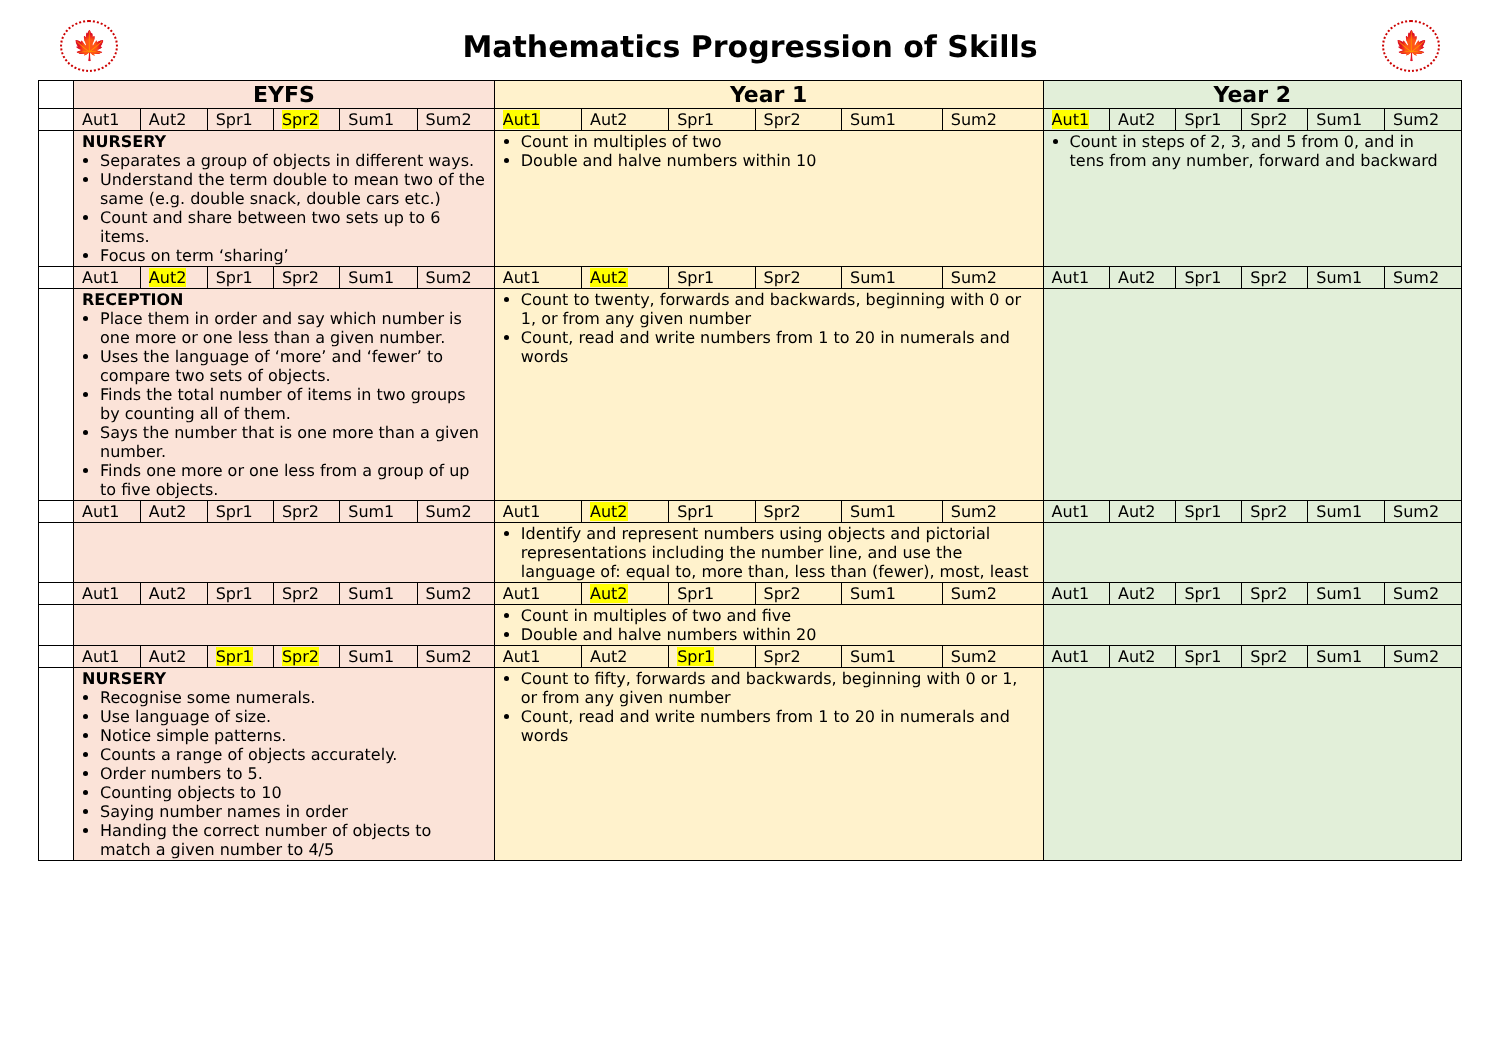🍁
Mathematics Progression of Skills
🍁
| | EYFS | | | | | | Year 1 | | | | | | Year 2 | | | | | |
| | Aut1 | Aut2 | Spr1 | Spr2 | Sum1 | Sum2 | Aut1 | Aut2 | Spr1 | Spr2 | Sum1 | Sum2 | Aut1 | Aut2 | Spr1 | Spr2 | Sum1 | Sum2 |
| | NURSERY Separates a group of objects in different ways. Understand the term double to mean two of the same (e.g. double snack, double cars etc.) Count and share between two sets up to 6 items. Focus on term ‘sharing’ | | | | | | Count in multiples of two Double and halve numbers within 10 | | | | | | Count in steps of 2, 3, and 5 from 0, and in tens from any number, forward and backward | | | | | |
| | Aut1 | Aut2 | Spr1 | Spr2 | Sum1 | Sum2 | Aut1 | Aut2 | Spr1 | Spr2 | Sum1 | Sum2 | Aut1 | Aut2 | Spr1 | Spr2 | Sum1 | Sum2 |
| | RECEPTION Place them in order and say which number is one more or one less than a given number. Uses the language of ‘more’ and ‘fewer’ to compare two sets of objects. Finds the total number of items in two groups by counting all of them. Says the number that is one more than a given number. Finds one more or one less from a group of up to five objects. | | | | | | Count to twenty, forwards and backwards, beginning with 0 or 1, or from any given number Count, read and write numbers from 1 to 20 in numerals and words | | | | | | | | | | | |
| | Aut1 | Aut2 | Spr1 | Spr2 | Sum1 | Sum2 | Aut1 | Aut2 | Spr1 | Spr2 | Sum1 | Sum2 | Aut1 | Aut2 | Spr1 | Spr2 | Sum1 | Sum2 |
| | | | | | | | Identify and represent numbers using objects and pictorial representations including the number line, and use the language of: equal to, more than, less than (fewer), most, least | | | | | | | | | | | |
| | Aut1 | Aut2 | Spr1 | Spr2 | Sum1 | Sum2 | Aut1 | Aut2 | Spr1 | Spr2 | Sum1 | Sum2 | Aut1 | Aut2 | Spr1 | Spr2 | Sum1 | Sum2 |
| | | | | | | | Count in multiples of two and five Double and halve numbers within 20 | | | | | | | | | | | |
| | Aut1 | Aut2 | Spr1 | Spr2 | Sum1 | Sum2 | Aut1 | Aut2 | Spr1 | Spr2 | Sum1 | Sum2 | Aut1 | Aut2 | Spr1 | Spr2 | Sum1 | Sum2 |
| | NURSERY Recognise some numerals. Use language of size. Notice simple patterns. Counts a range of objects accurately. Order numbers to 5. Counting objects to 10 Saying number names in order Handing the correct number of objects to match a given number to 4/5 | | | | | | Count to fifty, forwards and backwards, beginning with 0 or 1, or from any given number Count, read and write numbers from 1 to 20 in numerals and words | | | | | | | | | | | |